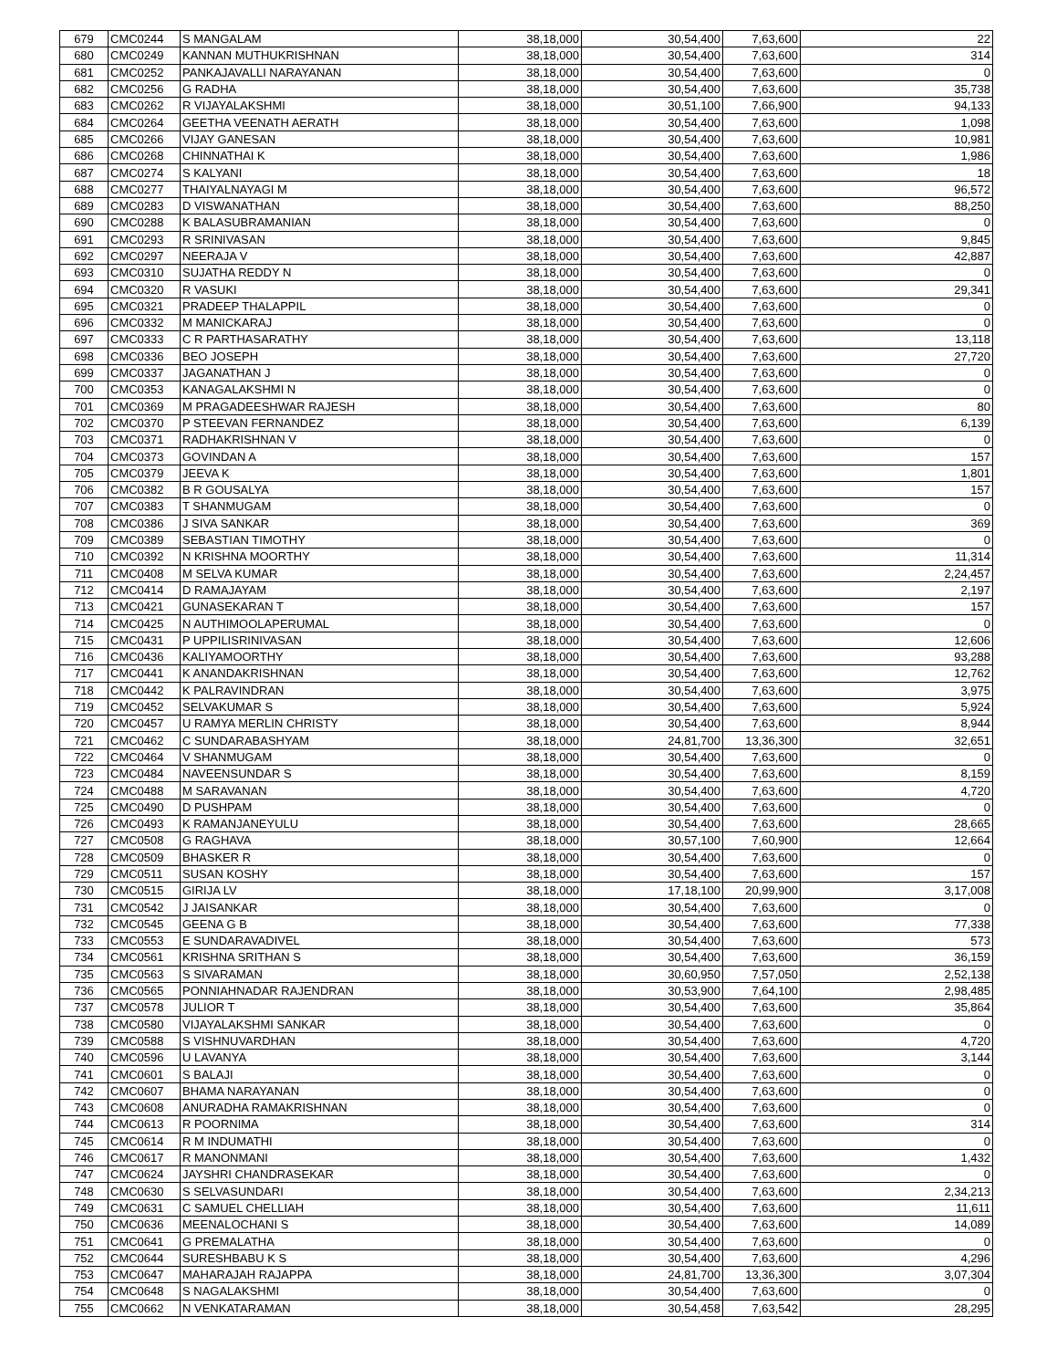| 679 | CMC0244 | S MANGALAM | 38,18,000 | 30,54,400 | 7,63,600 | 22 |
| 680 | CMC0249 | KANNAN MUTHUKRISHNAN | 38,18,000 | 30,54,400 | 7,63,600 | 314 |
| 681 | CMC0252 | PANKAJAVALLI NARAYANAN | 38,18,000 | 30,54,400 | 7,63,600 | 0 |
| 682 | CMC0256 | G RADHA | 38,18,000 | 30,54,400 | 7,63,600 | 35,738 |
| 683 | CMC0262 | R VIJAYALAKSHMI | 38,18,000 | 30,51,100 | 7,66,900 | 94,133 |
| 684 | CMC0264 | GEETHA VEENATH AERATH | 38,18,000 | 30,54,400 | 7,63,600 | 1,098 |
| 685 | CMC0266 | VIJAY GANESAN | 38,18,000 | 30,54,400 | 7,63,600 | 10,981 |
| 686 | CMC0268 | CHINNATHAI K | 38,18,000 | 30,54,400 | 7,63,600 | 1,986 |
| 687 | CMC0274 | S KALYANI | 38,18,000 | 30,54,400 | 7,63,600 | 18 |
| 688 | CMC0277 | THAIYALNAYAGI M | 38,18,000 | 30,54,400 | 7,63,600 | 96,572 |
| 689 | CMC0283 | D VISWANATHAN | 38,18,000 | 30,54,400 | 7,63,600 | 88,250 |
| 690 | CMC0288 | K BALASUBRAMANIAN | 38,18,000 | 30,54,400 | 7,63,600 | 0 |
| 691 | CMC0293 | R SRINIVASAN | 38,18,000 | 30,54,400 | 7,63,600 | 9,845 |
| 692 | CMC0297 | NEERAJA V | 38,18,000 | 30,54,400 | 7,63,600 | 42,887 |
| 693 | CMC0310 | SUJATHA REDDY N | 38,18,000 | 30,54,400 | 7,63,600 | 0 |
| 694 | CMC0320 | R VASUKI | 38,18,000 | 30,54,400 | 7,63,600 | 29,341 |
| 695 | CMC0321 | PRADEEP THALAPPIL | 38,18,000 | 30,54,400 | 7,63,600 | 0 |
| 696 | CMC0332 | M MANICKARAJ | 38,18,000 | 30,54,400 | 7,63,600 | 0 |
| 697 | CMC0333 | C R PARTHASARATHY | 38,18,000 | 30,54,400 | 7,63,600 | 13,118 |
| 698 | CMC0336 | BEO JOSEPH | 38,18,000 | 30,54,400 | 7,63,600 | 27,720 |
| 699 | CMC0337 | JAGANATHAN J | 38,18,000 | 30,54,400 | 7,63,600 | 0 |
| 700 | CMC0353 | KANAGALAKSHMI N | 38,18,000 | 30,54,400 | 7,63,600 | 0 |
| 701 | CMC0369 | M PRAGADEESHWAR RAJESH | 38,18,000 | 30,54,400 | 7,63,600 | 80 |
| 702 | CMC0370 | P STEEVAN FERNANDEZ | 38,18,000 | 30,54,400 | 7,63,600 | 6,139 |
| 703 | CMC0371 | RADHAKRISHNAN V | 38,18,000 | 30,54,400 | 7,63,600 | 0 |
| 704 | CMC0373 | GOVINDAN A | 38,18,000 | 30,54,400 | 7,63,600 | 157 |
| 705 | CMC0379 | JEEVA K | 38,18,000 | 30,54,400 | 7,63,600 | 1,801 |
| 706 | CMC0382 | B R GOUSALYA | 38,18,000 | 30,54,400 | 7,63,600 | 157 |
| 707 | CMC0383 | T SHANMUGAM | 38,18,000 | 30,54,400 | 7,63,600 | 0 |
| 708 | CMC0386 | J SIVA SANKAR | 38,18,000 | 30,54,400 | 7,63,600 | 369 |
| 709 | CMC0389 | SEBASTIAN TIMOTHY | 38,18,000 | 30,54,400 | 7,63,600 | 0 |
| 710 | CMC0392 | N KRISHNA MOORTHY | 38,18,000 | 30,54,400 | 7,63,600 | 11,314 |
| 711 | CMC0408 | M SELVA KUMAR | 38,18,000 | 30,54,400 | 7,63,600 | 2,24,457 |
| 712 | CMC0414 | D RAMAJAYAM | 38,18,000 | 30,54,400 | 7,63,600 | 2,197 |
| 713 | CMC0421 | GUNASEKARAN T | 38,18,000 | 30,54,400 | 7,63,600 | 157 |
| 714 | CMC0425 | N AUTHIMOOLAPERUMAL | 38,18,000 | 30,54,400 | 7,63,600 | 0 |
| 715 | CMC0431 | P UPPILISRINIVASAN | 38,18,000 | 30,54,400 | 7,63,600 | 12,606 |
| 716 | CMC0436 | KALIYAMOORTHY | 38,18,000 | 30,54,400 | 7,63,600 | 93,288 |
| 717 | CMC0441 | K ANANDAKRISHNAN | 38,18,000 | 30,54,400 | 7,63,600 | 12,762 |
| 718 | CMC0442 | K PALRAVINDRAN | 38,18,000 | 30,54,400 | 7,63,600 | 3,975 |
| 719 | CMC0452 | SELVAKUMAR S | 38,18,000 | 30,54,400 | 7,63,600 | 5,924 |
| 720 | CMC0457 | U RAMYA MERLIN CHRISTY | 38,18,000 | 30,54,400 | 7,63,600 | 8,944 |
| 721 | CMC0462 | C SUNDARABASHYAM | 38,18,000 | 24,81,700 | 13,36,300 | 32,651 |
| 722 | CMC0464 | V SHANMUGAM | 38,18,000 | 30,54,400 | 7,63,600 | 0 |
| 723 | CMC0484 | NAVEENSUNDAR S | 38,18,000 | 30,54,400 | 7,63,600 | 8,159 |
| 724 | CMC0488 | M SARAVANAN | 38,18,000 | 30,54,400 | 7,63,600 | 4,720 |
| 725 | CMC0490 | D PUSHPAM | 38,18,000 | 30,54,400 | 7,63,600 | 0 |
| 726 | CMC0493 | K RAMANJANEYULU | 38,18,000 | 30,54,400 | 7,63,600 | 28,665 |
| 727 | CMC0508 | G RAGHAVA | 38,18,000 | 30,57,100 | 7,60,900 | 12,664 |
| 728 | CMC0509 | BHASKER R | 38,18,000 | 30,54,400 | 7,63,600 | 0 |
| 729 | CMC0511 | SUSAN KOSHY | 38,18,000 | 30,54,400 | 7,63,600 | 157 |
| 730 | CMC0515 | GIRIJA LV | 38,18,000 | 17,18,100 | 20,99,900 | 3,17,008 |
| 731 | CMC0542 | J JAISANKAR | 38,18,000 | 30,54,400 | 7,63,600 | 0 |
| 732 | CMC0545 | GEENA G B | 38,18,000 | 30,54,400 | 7,63,600 | 77,338 |
| 733 | CMC0553 | E SUNDARAVADIVEL | 38,18,000 | 30,54,400 | 7,63,600 | 573 |
| 734 | CMC0561 | KRISHNA SRITHAN S | 38,18,000 | 30,54,400 | 7,63,600 | 36,159 |
| 735 | CMC0563 | S SIVARAMAN | 38,18,000 | 30,60,950 | 7,57,050 | 2,52,138 |
| 736 | CMC0565 | PONNIAHNADAR RAJENDRAN | 38,18,000 | 30,53,900 | 7,64,100 | 2,98,485 |
| 737 | CMC0578 | JULIOR T | 38,18,000 | 30,54,400 | 7,63,600 | 35,864 |
| 738 | CMC0580 | VIJAYALAKSHMI SANKAR | 38,18,000 | 30,54,400 | 7,63,600 | 0 |
| 739 | CMC0588 | S VISHNUVARDHAN | 38,18,000 | 30,54,400 | 7,63,600 | 4,720 |
| 740 | CMC0596 | U LAVANYA | 38,18,000 | 30,54,400 | 7,63,600 | 3,144 |
| 741 | CMC0601 | S BALAJI | 38,18,000 | 30,54,400 | 7,63,600 | 0 |
| 742 | CMC0607 | BHAMA NARAYANAN | 38,18,000 | 30,54,400 | 7,63,600 | 0 |
| 743 | CMC0608 | ANURADHA RAMAKRISHNAN | 38,18,000 | 30,54,400 | 7,63,600 | 0 |
| 744 | CMC0613 | R POORNIMA | 38,18,000 | 30,54,400 | 7,63,600 | 314 |
| 745 | CMC0614 | R M INDUMATHI | 38,18,000 | 30,54,400 | 7,63,600 | 0 |
| 746 | CMC0617 | R MANONMANI | 38,18,000 | 30,54,400 | 7,63,600 | 1,432 |
| 747 | CMC0624 | JAYSHRI CHANDRASEKAR | 38,18,000 | 30,54,400 | 7,63,600 | 0 |
| 748 | CMC0630 | S SELVASUNDARI | 38,18,000 | 30,54,400 | 7,63,600 | 2,34,213 |
| 749 | CMC0631 | C SAMUEL CHELLIAH | 38,18,000 | 30,54,400 | 7,63,600 | 11,611 |
| 750 | CMC0636 | MEENALOCHANI S | 38,18,000 | 30,54,400 | 7,63,600 | 14,089 |
| 751 | CMC0641 | G PREMALATHA | 38,18,000 | 30,54,400 | 7,63,600 | 0 |
| 752 | CMC0644 | SURESHBABU K S | 38,18,000 | 30,54,400 | 7,63,600 | 4,296 |
| 753 | CMC0647 | MAHARAJAH RAJAPPA | 38,18,000 | 24,81,700 | 13,36,300 | 3,07,304 |
| 754 | CMC0648 | S NAGALAKSHMI | 38,18,000 | 30,54,400 | 7,63,600 | 0 |
| 755 | CMC0662 | N VENKATARAMAN | 38,18,000 | 30,54,458 | 7,63,542 | 28,295 |